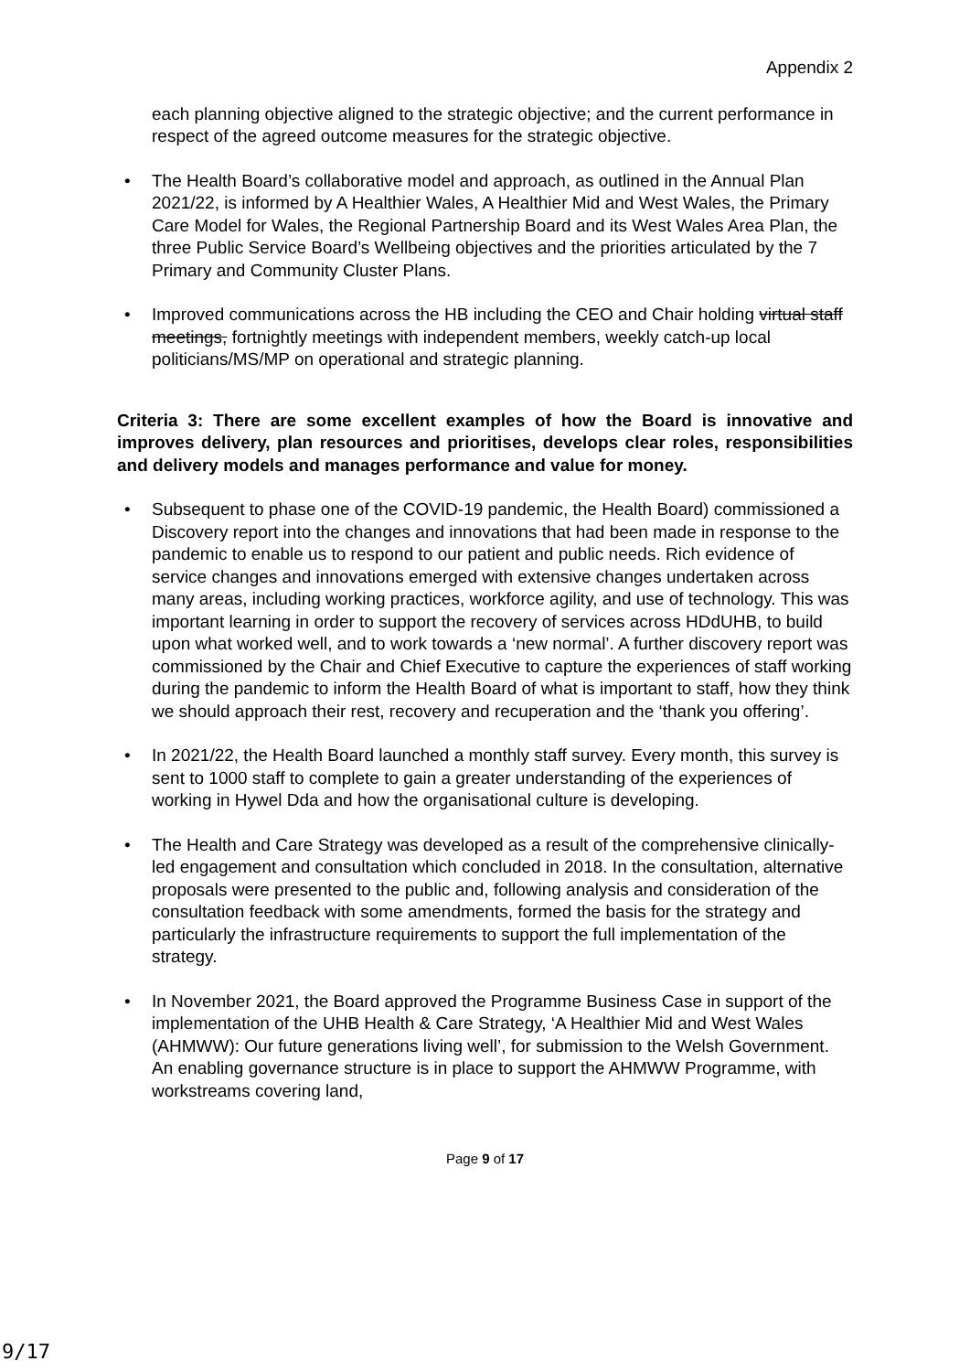Appendix 2
each planning objective aligned to the strategic objective; and the current performance in respect of the agreed outcome measures for the strategic objective.
• The Health Board’s collaborative model and approach, as outlined in the Annual Plan 2021/22, is informed by A Healthier Wales, A Healthier Mid and West Wales, the Primary Care Model for Wales, the Regional Partnership Board and its West Wales Area Plan, the three Public Service Board’s Wellbeing objectives and the priorities articulated by the 7 Primary and Community Cluster Plans.
• Improved communications across the HB including the CEO and Chair holding virtual staff meetings, fortnightly meetings with independent members, weekly catch-up local politicians/MS/MP on operational and strategic planning.
Criteria 3: There are some excellent examples of how the Board is innovative and improves delivery, plan resources and prioritises, develops clear roles, responsibilities and delivery models and manages performance and value for money.
• Subsequent to phase one of the COVID-19 pandemic, the Health Board) commissioned a Discovery report into the changes and innovations that had been made in response to the pandemic to enable us to respond to our patient and public needs. Rich evidence of service changes and innovations emerged with extensive changes undertaken across many areas, including working practices, workforce agility, and use of technology. This was important learning in order to support the recovery of services across HDdUHB, to build upon what worked well, and to work towards a ‘new normal’. A further discovery report was commissioned by the Chair and Chief Executive to capture the experiences of staff working during the pandemic to inform the Health Board of what is important to staff, how they think we should approach their rest, recovery and recuperation and the ‘thank you offering’.
• In 2021/22, the Health Board launched a monthly staff survey. Every month, this survey is sent to 1000 staff to complete to gain a greater understanding of the experiences of working in Hywel Dda and how the organisational culture is developing.
• The Health and Care Strategy was developed as a result of the comprehensive clinically-led engagement and consultation which concluded in 2018. In the consultation, alternative proposals were presented to the public and, following analysis and consideration of the consultation feedback with some amendments, formed the basis for the strategy and particularly the infrastructure requirements to support the full implementation of the strategy.
• In November 2021, the Board approved the Programme Business Case in support of the implementation of the UHB Health & Care Strategy, ‘A Healthier Mid and West Wales (AHMWW): Our future generations living well’, for submission to the Welsh Government. An enabling governance structure is in place to support the AHMWW Programme, with workstreams covering land,
Page 9 of 17
9/17